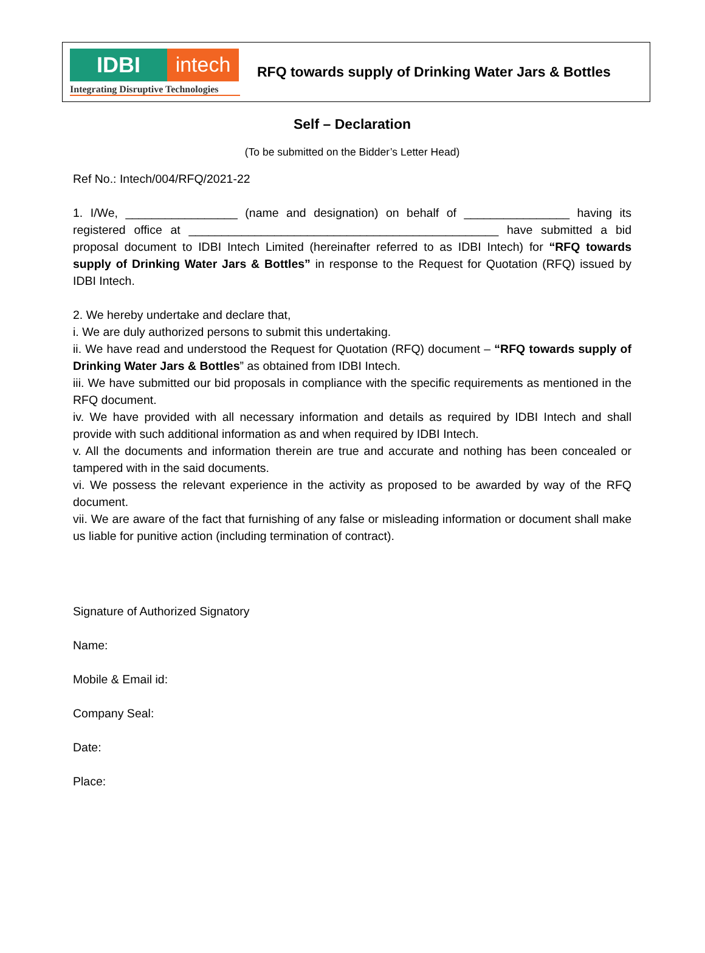IDBI intech
Integrating Disruptive Technologies
RFQ towards supply of Drinking Water Jars & Bottles
Self – Declaration
(To be submitted on the Bidder’s Letter Head)
Ref No.: Intech/004/RFQ/2021-22
1. I/We, _________________ (name and designation) on behalf of ________________ having its registered office at _______________________________________________ have submitted a bid proposal document to IDBI Intech Limited (hereinafter referred to as IDBI Intech) for “RFQ towards supply of Drinking Water Jars & Bottles” in response to the Request for Quotation (RFQ) issued by IDBI Intech.
2. We hereby undertake and declare that,
i. We are duly authorized persons to submit this undertaking.
ii. We have read and understood the Request for Quotation (RFQ) document – “RFQ towards supply of Drinking Water Jars & Bottles” as obtained from IDBI Intech.
iii. We have submitted our bid proposals in compliance with the specific requirements as mentioned in the RFQ document.
iv. We have provided with all necessary information and details as required by IDBI Intech and shall provide with such additional information as and when required by IDBI Intech.
v. All the documents and information therein are true and accurate and nothing has been concealed or tampered with in the said documents.
vi. We possess the relevant experience in the activity as proposed to be awarded by way of the RFQ document.
vii. We are aware of the fact that furnishing of any false or misleading information or document shall make us liable for punitive action (including termination of contract).
Signature of Authorized Signatory
Name:
Mobile & Email id:
Company Seal:
Date:
Place: